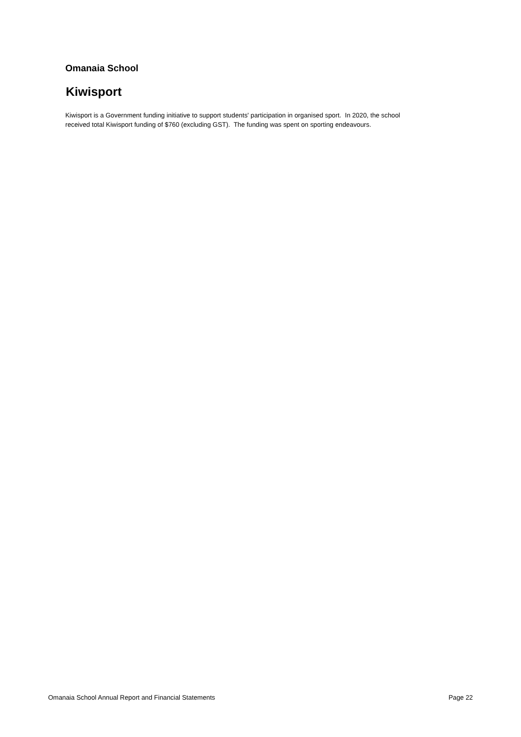Omanaia School
Kiwisport
Kiwisport is a Government funding initiative to support students' participation in organised sport. In 2020, the school
received total Kiwisport funding of $760 (excluding GST). The funding was spent on sporting endeavours.
Omanaia School Annual Report and Financial Statements Page 22